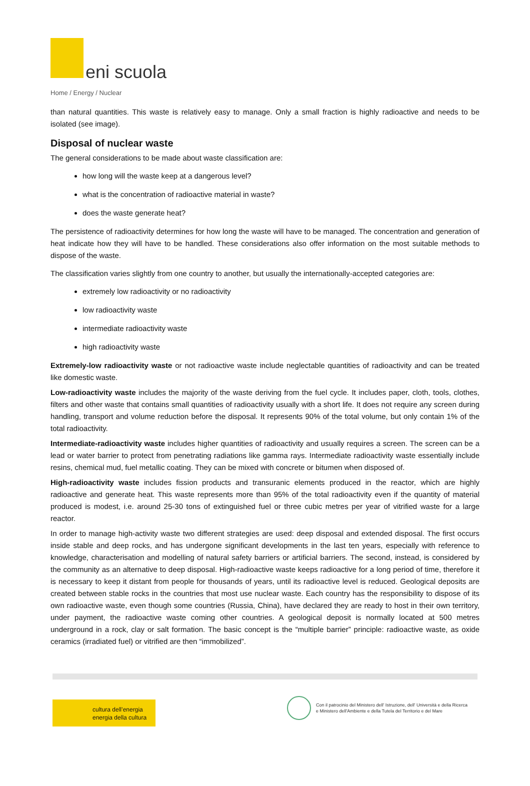eni scuola
Home / Energy / Nuclear
than natural quantities. This waste is relatively easy to manage. Only a small fraction is highly radioactive and needs to be isolated (see image).
Disposal of nuclear waste
The general considerations to be made about waste classification are:
how long will the waste keep at a dangerous level?
what is the concentration of radioactive material in waste?
does the waste generate heat?
The persistence of radioactivity determines for how long the waste will have to be managed. The concentration and generation of heat indicate how they will have to be handled. These considerations also offer information on the most suitable methods to dispose of the waste.
The classification varies slightly from one country to another, but usually the internationally-accepted categories are:
extremely low radioactivity or no radioactivity
low radioactivity waste
intermediate radioactivity waste
high radioactivity waste
Extremely-low radioactivity waste or not radioactive waste include neglectable quantities of radioactivity and can be treated like domestic waste.
Low-radioactivity waste includes the majority of the waste deriving from the fuel cycle. It includes paper, cloth, tools, clothes, filters and other waste that contains small quantities of radioactivity usually with a short life. It does not require any screen during handling, transport and volume reduction before the disposal. It represents 90% of the total volume, but only contain 1% of the total radioactivity.
Intermediate-radioactivity waste includes higher quantities of radioactivity and usually requires a screen. The screen can be a lead or water barrier to protect from penetrating radiations like gamma rays. Intermediate radioactivity waste essentially include resins, chemical mud, fuel metallic coating. They can be mixed with concrete or bitumen when disposed of.
High-radioactivity waste includes fission products and transuranic elements produced in the reactor, which are highly radioactive and generate heat. This waste represents more than 95% of the total radioactivity even if the quantity of material produced is modest, i.e. around 25-30 tons of extinguished fuel or three cubic metres per year of vitrified waste for a large reactor.
In order to manage high-activity waste two different strategies are used: deep disposal and extended disposal. The first occurs inside stable and deep rocks, and has undergone significant developments in the last ten years, especially with reference to knowledge, characterisation and modelling of natural safety barriers or artificial barriers. The second, instead, is considered by the community as an alternative to deep disposal. High-radioactive waste keeps radioactive for a long period of time, therefore it is necessary to keep it distant from people for thousands of years, until its radioactive level is reduced. Geological deposits are created between stable rocks in the countries that most use nuclear waste. Each country has the responsibility to dispose of its own radioactive waste, even though some countries (Russia, China), have declared they are ready to host in their own territory, under payment, the radioactive waste coming other countries. A geological deposit is normally located at 500 metres underground in a rock, clay or salt formation. The basic concept is the “multiple barrier” principle: radioactive waste, as oxide ceramics (irradiated fuel) or vitrified are then “immobilized”.
cultura dell’energia
energia della cultura
Con il patrocinio del Ministero dell' Istruzione, dell' Università e della Ricerca
e Ministero dell'Ambiente e della Tutela del Territorio e del Mare